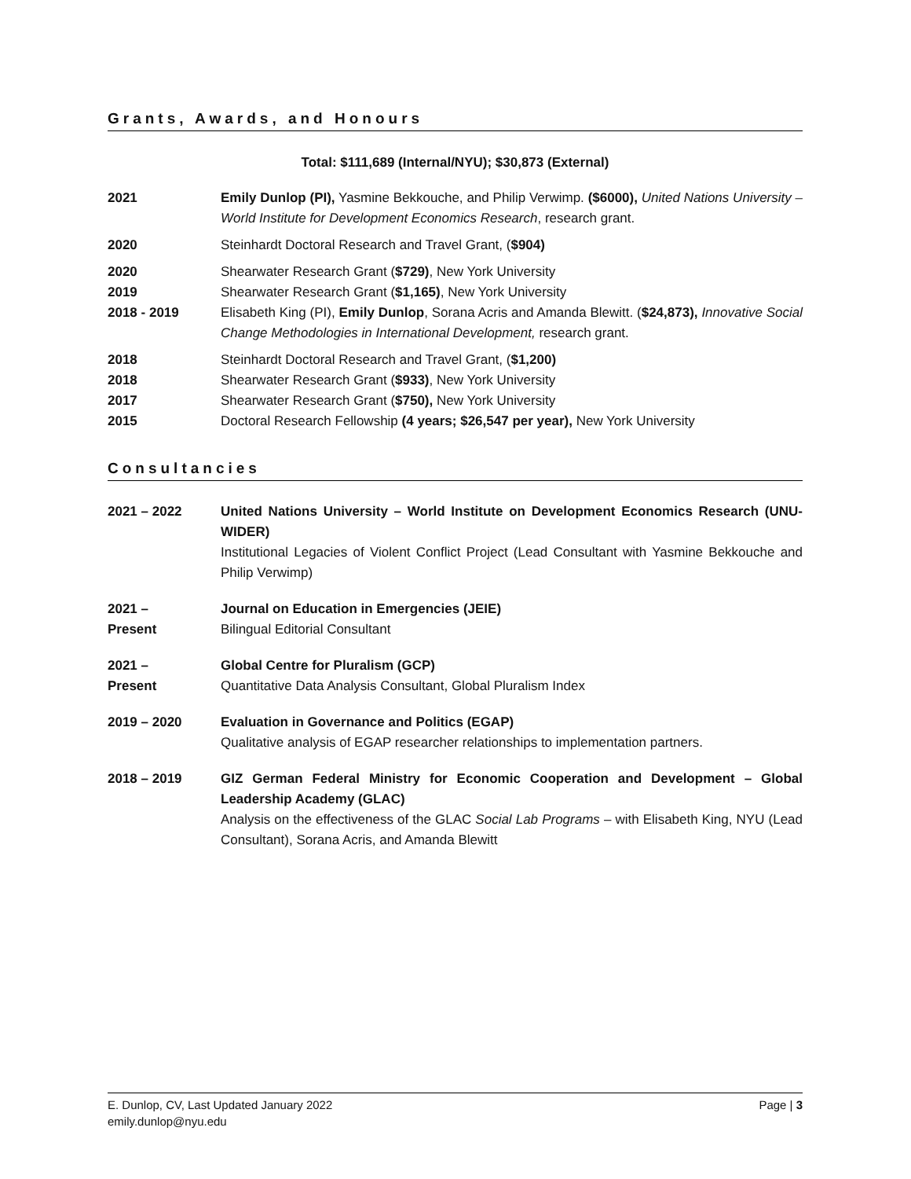Grants, Awards, and Honours
Total: $111,689 (Internal/NYU); $30,873 (External)
2021 Emily Dunlop (PI), Yasmine Bekkouche, and Philip Verwimp. ($6000), United Nations University – World Institute for Development Economics Research, research grant.
2020 Steinhardt Doctoral Research and Travel Grant, ($904)
2020 Shearwater Research Grant ($729), New York University
2019 Shearwater Research Grant ($1,165), New York University
2018 - 2019 Elisabeth King (PI), Emily Dunlop, Sorana Acris and Amanda Blewitt. ($24,873), Innovative Social Change Methodologies in International Development, research grant.
2018 Steinhardt Doctoral Research and Travel Grant, ($1,200)
2018 Shearwater Research Grant ($933), New York University
2017 Shearwater Research Grant ($750), New York University
2015 Doctoral Research Fellowship (4 years; $26,547 per year), New York University
Consultancies
2021 – 2022 United Nations University – World Institute on Development Economics Research (UNU-WIDER)
Institutional Legacies of Violent Conflict Project (Lead Consultant with Yasmine Bekkouche and Philip Verwimp)
2021 –
Present
Journal on Education in Emergencies (JEIE)
Bilingual Editorial Consultant
2021 –
Present
Global Centre for Pluralism (GCP)
Quantitative Data Analysis Consultant, Global Pluralism Index
2019 – 2020 Evaluation in Governance and Politics (EGAP)
Qualitative analysis of EGAP researcher relationships to implementation partners.
2018 – 2019 GIZ German Federal Ministry for Economic Cooperation and Development – Global Leadership Academy (GLAC)
Analysis on the effectiveness of the GLAC Social Lab Programs – with Elisabeth King, NYU (Lead Consultant), Sorana Acris, and Amanda Blewitt
E. Dunlop, CV, Last Updated January 2022
emily.dunlop@nyu.edu
Page | 3